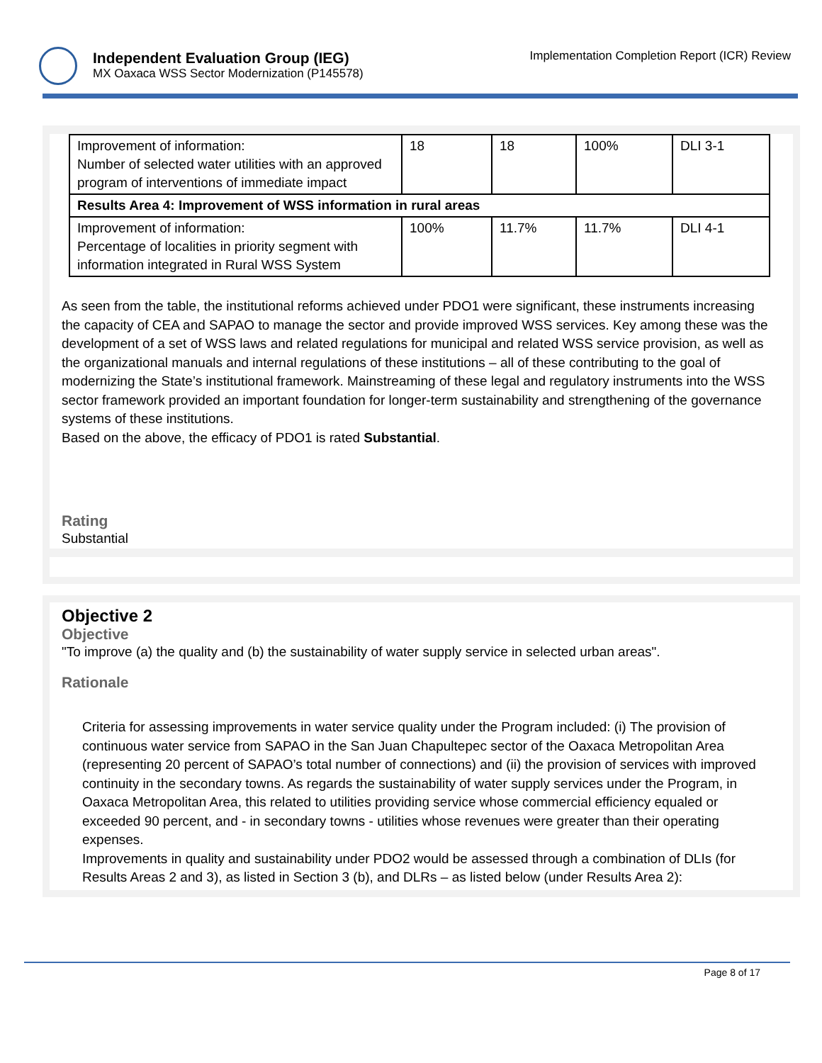Independent Evaluation Group (IEG)
MX Oaxaca WSS Sector Modernization (P145578)
Implementation Completion Report (ICR) Review
| Improvement of information: Number of selected water utilities with an approved program of interventions of immediate impact | 18 | 18 | 100% | DLI 3-1 |
| Results Area 4: Improvement of WSS information in rural areas | | | | |
| Improvement of information: Percentage of localities in priority segment with information integrated in Rural WSS System | 100% | 11.7% | 11.7% | DLI 4-1 |
As seen from the table, the institutional reforms achieved under PDO1 were significant, these instruments increasing the capacity of CEA and SAPAO to manage the sector and provide improved WSS services. Key among these was the development of a set of WSS laws and related regulations for municipal and related WSS service provision, as well as the organizational manuals and internal regulations of these institutions – all of these contributing to the goal of modernizing the State’s institutional framework. Mainstreaming of these legal and regulatory instruments into the WSS sector framework provided an important foundation for longer-term sustainability and strengthening of the governance systems of these institutions.
Based on the above, the efficacy of PDO1 is rated Substantial.
Rating
Substantial
Objective 2
Objective
"To improve (a) the quality and (b) the sustainability of water supply service in selected urban areas".
Rationale
Criteria for assessing improvements in water service quality under the Program included: (i) The provision of continuous water service from SAPAO in the San Juan Chapultepec sector of the Oaxaca Metropolitan Area (representing 20 percent of SAPAO’s total number of connections) and (ii) the provision of services with improved continuity in the secondary towns. As regards the sustainability of water supply services under the Program, in Oaxaca Metropolitan Area, this related to utilities providing service whose commercial efficiency equaled or exceeded 90 percent, and - in secondary towns - utilities whose revenues were greater than their operating expenses.
Improvements in quality and sustainability under PDO2 would be assessed through a combination of DLIs (for Results Areas 2 and 3), as listed in Section 3 (b), and DLRs – as listed below (under Results Area 2):
Page 8 of 17